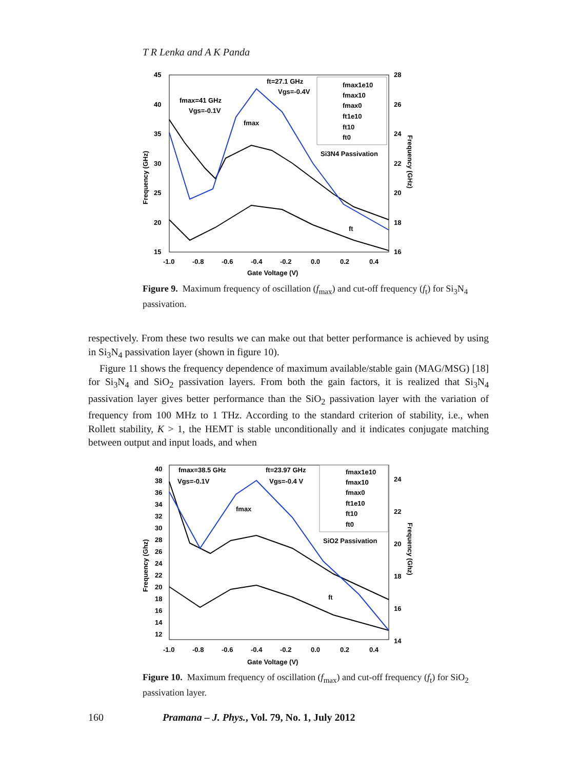T R Lenka and A K Panda
45
40
35
30
25
20
15
28
26
24
22
20
18
16
-1.0
-0.8
-0.6
-0.4
-0.2
0.0
0.2
0.4
Gate Voltage (V)
Frequency (GHz)
Frequency (GHz)
ft=27.1 GHz
Vgs=-0.4V
fmax=41 GHz
Vgs=-0.1V
fmax
ft
fmax1e10
fmax10
fmax0
ft1e10
ft10
ft0
Si3N4 Passivation
Figure 9. Maximum frequency of oscillation (f<sub>max</sub>) and cut-off frequency (f<sub>t</sub>) for Si<sub>3</sub>N<sub>4</sub> passivation.
respectively. From these two results we can make out that better performance is achieved by using in Si<sub>3</sub>N<sub>4</sub> passivation layer (shown in figure 10).
Figure 11 shows the frequency dependence of maximum available/stable gain (MAG/MSG) [18] for Si<sub>3</sub>N<sub>4</sub> and SiO<sub>2</sub> passivation layers. From both the gain factors, it is realized that Si<sub>3</sub>N<sub>4</sub> passivation layer gives better performance than the SiO<sub>2</sub> passivation layer with the variation of frequency from 100 MHz to 1 THz. According to the standard criterion of stability, i.e., when Rollett stability, K > 1, the HEMT is stable unconditionally and it indicates conjugate matching between output and input loads, and when
40
38
36
34
32
30
28
26
24
22
20
18
16
14
12
24
22
20
18
16
14
-1.0
-0.8
-0.6
-0.4
-0.2
0.0
0.2
0.4
Gate Voltage (V)
Frequency (Ghz)
Frequency (Ghz)
fmax=38.5 GHz
Vgs=-0.1V
ft=23.97 GHz
Vgs=-0.4 V
fmax
ft
fmax1e10
fmax10
fmax0
ft1e10
ft10
ft0
SiO2 Passivation
Figure 10. Maximum frequency of oscillation (f<sub>max</sub>) and cut-off frequency (f<sub>t</sub>) for SiO<sub>2</sub> passivation layer.
160 Pramana – J. Phys., Vol. 79, No. 1, July 2012